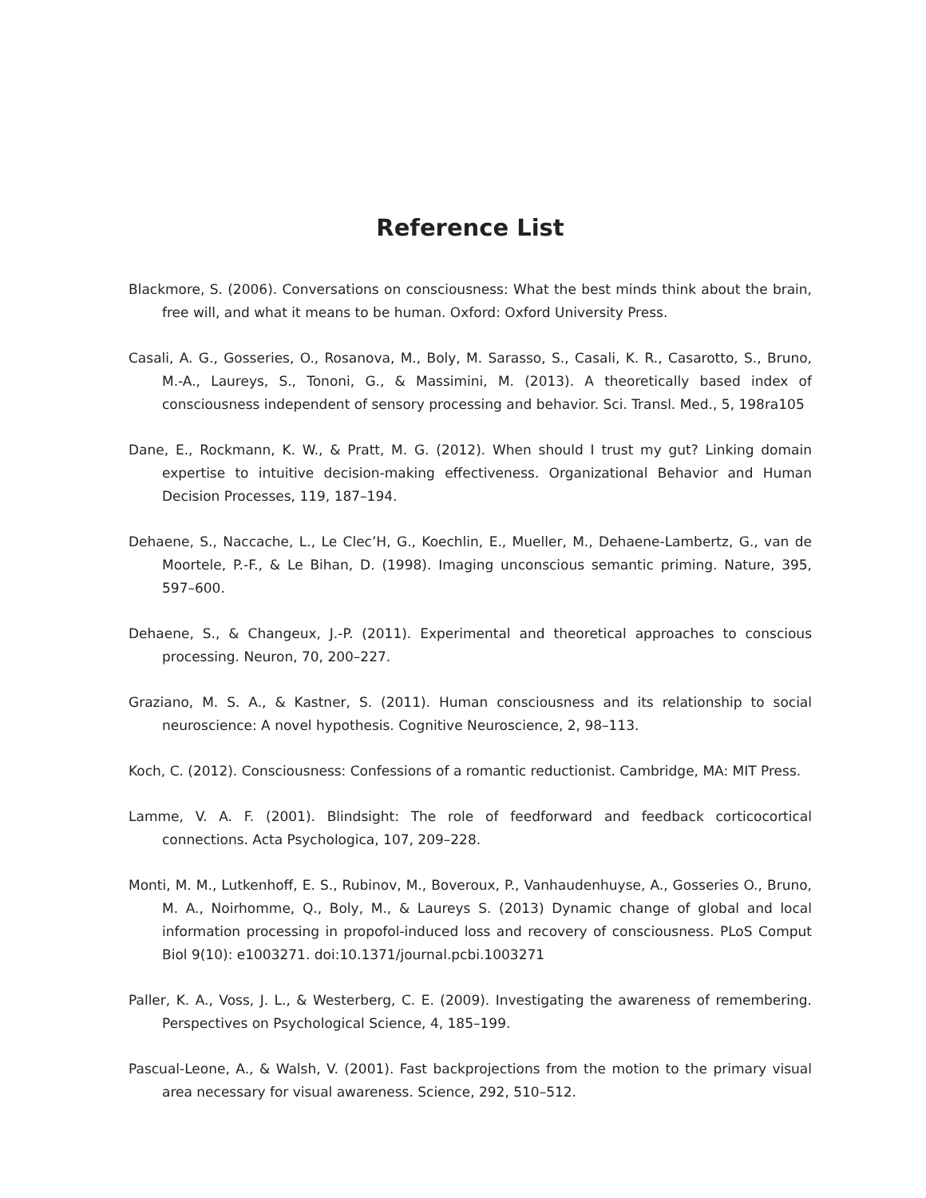Reference List
Blackmore, S. (2006). Conversations on consciousness: What the best minds think about the brain, free will, and what it means to be human. Oxford: Oxford University Press.
Casali, A. G., Gosseries, O., Rosanova, M., Boly, M. Sarasso, S., Casali, K. R., Casarotto, S., Bruno, M.-A., Laureys, S., Tononi, G., & Massimini, M. (2013). A theoretically based index of consciousness independent of sensory processing and behavior. Sci. Transl. Med., 5, 198ra105
Dane, E., Rockmann, K. W., & Pratt, M. G. (2012). When should I trust my gut? Linking domain expertise to intuitive decision-making effectiveness. Organizational Behavior and Human Decision Processes, 119, 187–194.
Dehaene, S., Naccache, L., Le Clec’H, G., Koechlin, E., Mueller, M., Dehaene-Lambertz, G., van de Moortele, P.-F., & Le Bihan, D. (1998). Imaging unconscious semantic priming. Nature, 395, 597–600.
Dehaene, S., & Changeux, J.-P. (2011). Experimental and theoretical approaches to conscious processing. Neuron, 70, 200–227.
Graziano, M. S. A., & Kastner, S. (2011). Human consciousness and its relationship to social neuroscience: A novel hypothesis. Cognitive Neuroscience, 2, 98–113.
Koch, C. (2012). Consciousness: Confessions of a romantic reductionist. Cambridge, MA: MIT Press.
Lamme, V. A. F. (2001). Blindsight: The role of feedforward and feedback corticocortical connections. Acta Psychologica, 107, 209–228.
Monti, M. M., Lutkenhoff, E. S., Rubinov, M., Boveroux, P., Vanhaudenhuyse, A., Gosseries O., Bruno, M. A., Noirhomme, Q., Boly, M., & Laureys S. (2013) Dynamic change of global and local information processing in propofol-induced loss and recovery of consciousness. PLoS Comput Biol 9(10): e1003271. doi:10.1371/journal.pcbi.1003271
Paller, K. A., Voss, J. L., & Westerberg, C. E. (2009). Investigating the awareness of remembering. Perspectives on Psychological Science, 4, 185–199.
Pascual-Leone, A., & Walsh, V. (2001). Fast backprojections from the motion to the primary visual area necessary for visual awareness. Science, 292, 510–512.